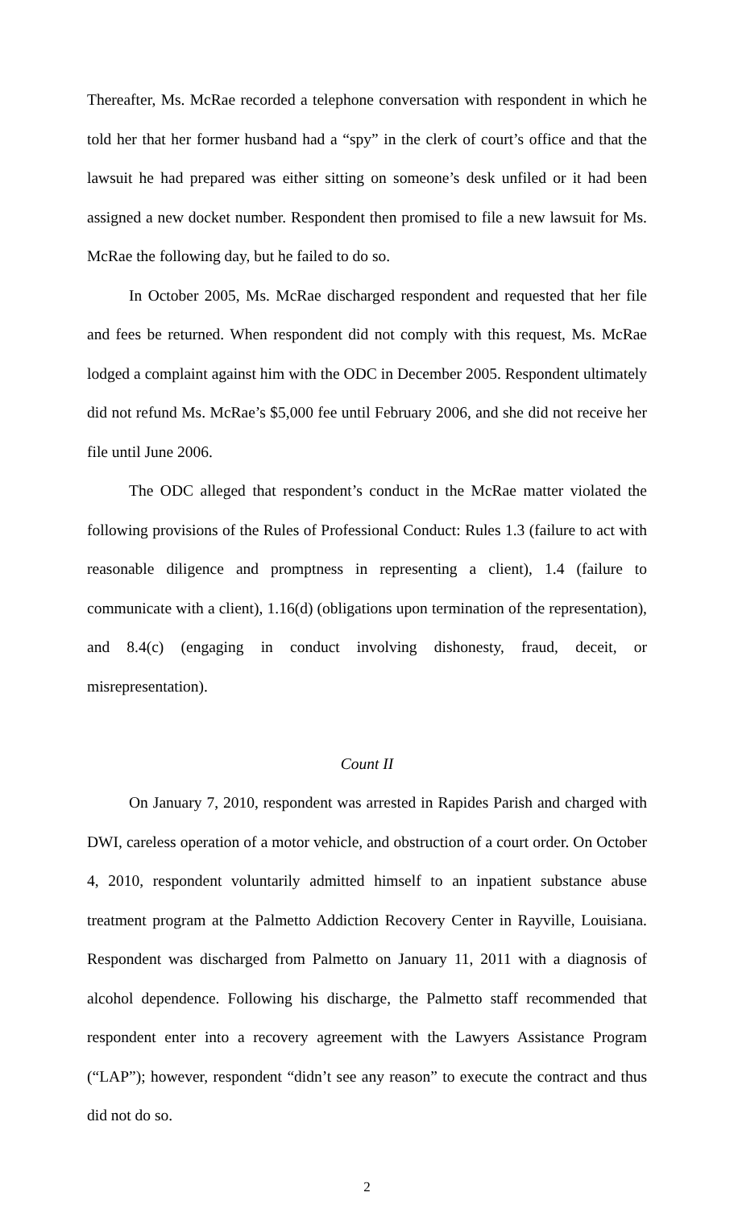Thereafter, Ms. McRae recorded a telephone conversation with respondent in which he told her that her former husband had a “spy” in the clerk of court’s office and that the lawsuit he had prepared was either sitting on someone’s desk unfiled or it had been assigned a new docket number. Respondent then promised to file a new lawsuit for Ms. McRae the following day, but he failed to do so.
In October 2005, Ms. McRae discharged respondent and requested that her file and fees be returned. When respondent did not comply with this request, Ms. McRae lodged a complaint against him with the ODC in December 2005. Respondent ultimately did not refund Ms. McRae’s $5,000 fee until February 2006, and she did not receive her file until June 2006.
The ODC alleged that respondent’s conduct in the McRae matter violated the following provisions of the Rules of Professional Conduct: Rules 1.3 (failure to act with reasonable diligence and promptness in representing a client), 1.4 (failure to communicate with a client), 1.16(d) (obligations upon termination of the representation), and 8.4(c) (engaging in conduct involving dishonesty, fraud, deceit, or misrepresentation).
Count II
On January 7, 2010, respondent was arrested in Rapides Parish and charged with DWI, careless operation of a motor vehicle, and obstruction of a court order. On October 4, 2010, respondent voluntarily admitted himself to an inpatient substance abuse treatment program at the Palmetto Addiction Recovery Center in Rayville, Louisiana. Respondent was discharged from Palmetto on January 11, 2011 with a diagnosis of alcohol dependence. Following his discharge, the Palmetto staff recommended that respondent enter into a recovery agreement with the Lawyers Assistance Program (“LAP”); however, respondent “didn’t see any reason” to execute the contract and thus did not do so.
2